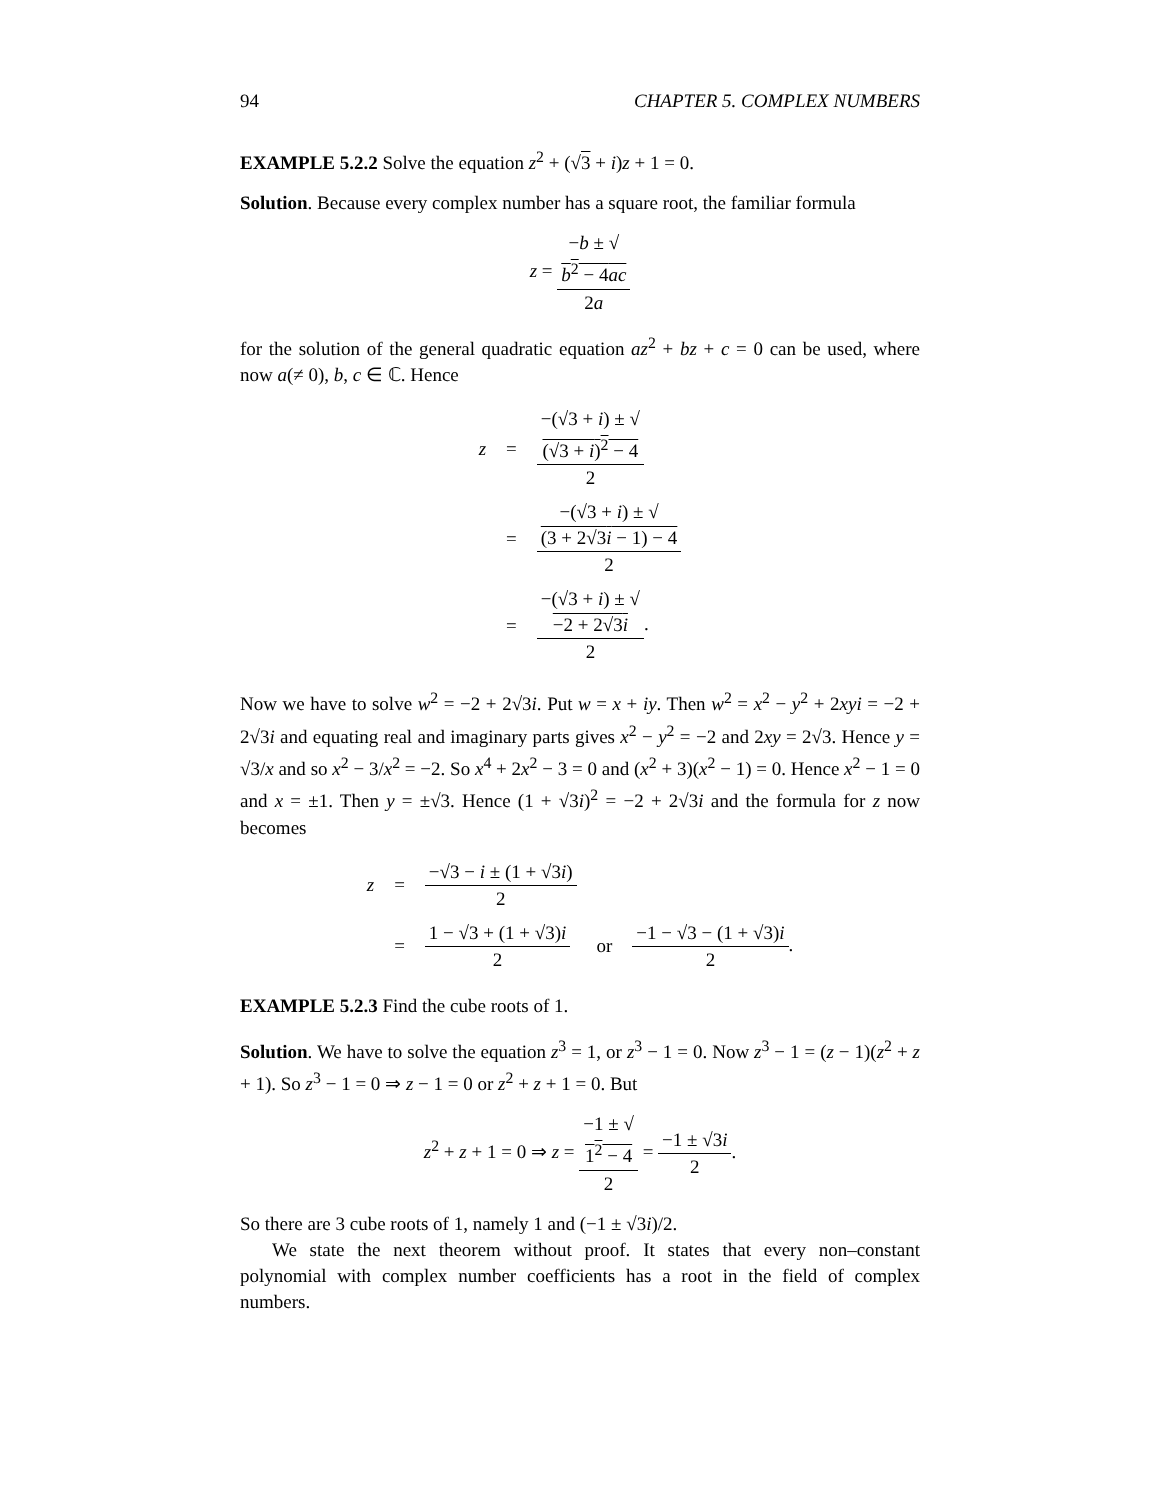94 CHAPTER 5. COMPLEX NUMBERS
EXAMPLE 5.2.2 Solve the equation z<sup>2</sup> + (√3 + i)z + 1 = 0.
Solution. Because every complex number has a square root, the familiar formula
z = −b ± √
b<sup>2</sup> − 4ac 2a
for the solution of the general quadratic equation az<sup>2</sup> + bz + c = 0 can be used, where now a(≠ 0), b, c ∈ ℂ. Hence
| z | = | −(√3 + i ) ± √ (√3 + i )<sup>2</sup> − 4 2 |
| | = | −(√3 + i ) ± √ (3 + 2√3 i − 1) − 4 2 |
| | = | −(√3 + i ) ± √ −2 + 2√3 i 2 . |
Now we have to solve w<sup>2</sup> = −2 + 2√3i. Put w = x + iy. Then w<sup>2</sup> = x<sup>2</sup> − y<sup>2</sup> + 2xyi = −2 + 2√3i and equating real and imaginary parts gives x<sup>2</sup> − y<sup>2</sup> = −2 and 2xy = 2√3. Hence y = √3/x and so x<sup>2</sup> − 3/x<sup>2</sup> = −2. So x<sup>4</sup> + 2x<sup>2</sup> − 3 = 0 and (x<sup>2</sup> + 3)(x<sup>2</sup> − 1) = 0. Hence x<sup>2</sup> − 1 = 0 and x = ±1. Then y = ±√3. Hence (1 + √3i)<sup>2</sup> = −2 + 2√3i and the formula for z now becomes
| z | = | −√3 − i ± (1 + √3 i ) 2 | | |
| | = | 1 − √3 + (1 + √3) i 2 | or | −1 − √3 − (1 + √3) i 2 . |
EXAMPLE 5.2.3 Find the cube roots of 1.
Solution. We have to solve the equation z<sup>3</sup> = 1, or z<sup>3</sup> − 1 = 0. Now z<sup>3</sup> − 1 = (z − 1)(z<sup>2</sup> + z + 1). So z<sup>3</sup> − 1 = 0 ⇒ z − 1 = 0 or z<sup>2</sup> + z + 1 = 0. But
z<sup>2</sup> + z + 1 = 0 ⇒ z = −1 ± √
1<sup>2</sup> − 4 2 = −1 ± √3i 2.
So there are 3 cube roots of 1, namely 1 and (−1 ± √3i)/2.
We state the next theorem without proof. It states that every non–constant polynomial with complex number coefficients has a root in the field of complex numbers.